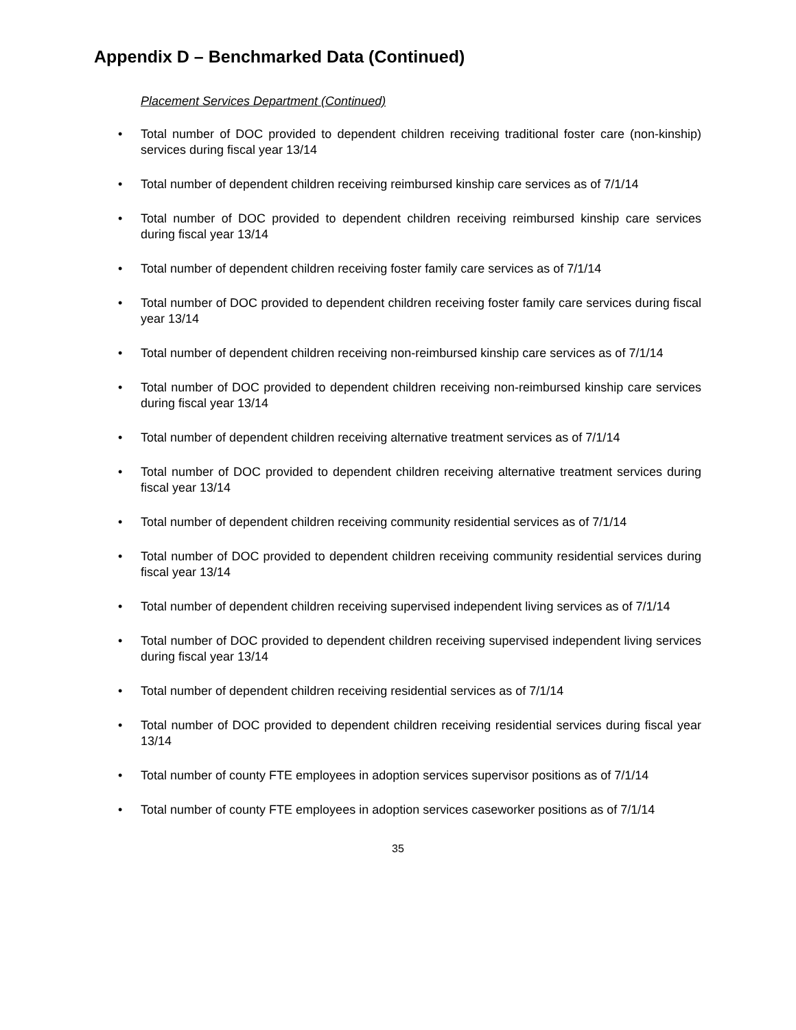Appendix D – Benchmarked Data (Continued)
Placement Services Department (Continued)
• Total number of DOC provided to dependent children receiving traditional foster care (non-kinship) services during fiscal year 13/14
• Total number of dependent children receiving reimbursed kinship care services as of 7/1/14
• Total number of DOC provided to dependent children receiving reimbursed kinship care services during fiscal year 13/14
• Total number of dependent children receiving foster family care services as of 7/1/14
• Total number of DOC provided to dependent children receiving foster family care services during fiscal year 13/14
• Total number of dependent children receiving non-reimbursed kinship care services as of 7/1/14
• Total number of DOC provided to dependent children receiving non-reimbursed kinship care services during fiscal year 13/14
• Total number of dependent children receiving alternative treatment services as of 7/1/14
• Total number of DOC provided to dependent children receiving alternative treatment services during fiscal year 13/14
• Total number of dependent children receiving community residential services as of 7/1/14
• Total number of DOC provided to dependent children receiving community residential services during fiscal year 13/14
• Total number of dependent children receiving supervised independent living services as of 7/1/14
• Total number of DOC provided to dependent children receiving supervised independent living services during fiscal year 13/14
• Total number of dependent children receiving residential services as of 7/1/14
• Total number of DOC provided to dependent children receiving residential services during fiscal year 13/14
• Total number of county FTE employees in adoption services supervisor positions as of 7/1/14
• Total number of county FTE employees in adoption services caseworker positions as of 7/1/14
35